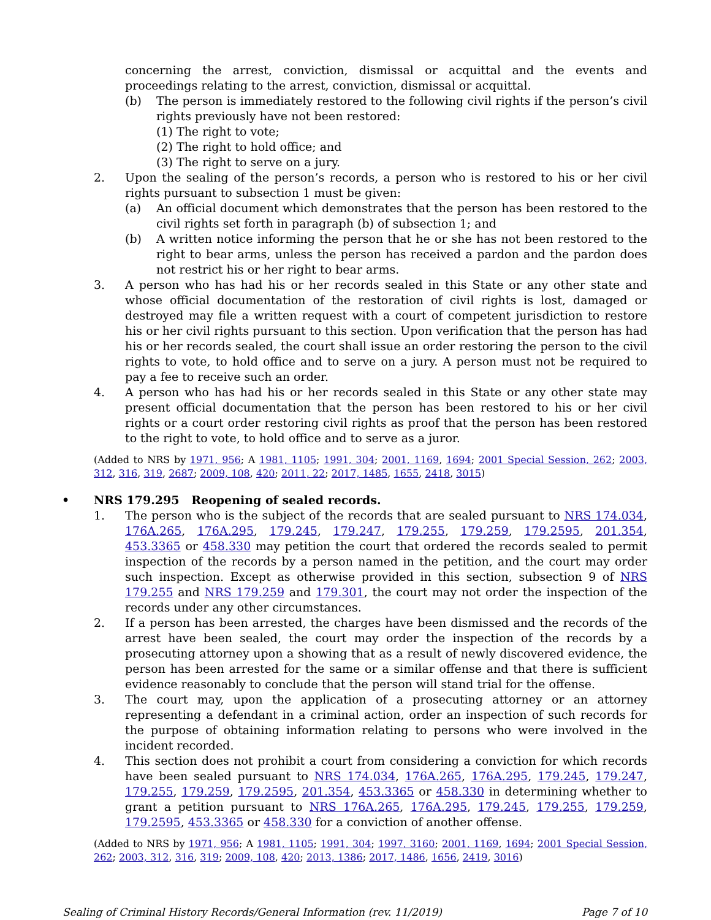concerning the arrest, conviction, dismissal or acquittal and the events and proceedings relating to the arrest, conviction, dismissal or acquittal.
(b) The person is immediately restored to the following civil rights if the person’s civil rights previously have not been restored:
(1) The right to vote;
(2) The right to hold office; and
(3) The right to serve on a jury.
2. Upon the sealing of the person’s records, a person who is restored to his or her civil rights pursuant to subsection 1 must be given:
(a) An official document which demonstrates that the person has been restored to the civil rights set forth in paragraph (b) of subsection 1; and
(b) A written notice informing the person that he or she has not been restored to the right to bear arms, unless the person has received a pardon and the pardon does not restrict his or her right to bear arms.
3. A person who has had his or her records sealed in this State or any other state and whose official documentation of the restoration of civil rights is lost, damaged or destroyed may file a written request with a court of competent jurisdiction to restore his or her civil rights pursuant to this section. Upon verification that the person has had his or her records sealed, the court shall issue an order restoring the person to the civil rights to vote, to hold office and to serve on a jury. A person must not be required to pay a fee to receive such an order.
4. A person who has had his or her records sealed in this State or any other state may present official documentation that the person has been restored to his or her civil rights or a court order restoring civil rights as proof that the person has been restored to the right to vote, to hold office and to serve as a juror.
(Added to NRS by 1971, 956; A 1981, 1105; 1991, 304; 2001, 1169, 1694; 2001 Special Session, 262; 2003, 312, 316, 319, 2687; 2009, 108, 420; 2011, 22; 2017, 1485, 1655, 2418, 3015)
• NRS 179.295 Reopening of sealed records.
1. The person who is the subject of the records that are sealed pursuant to NRS 174.034, 176A.265, 176A.295, 179.245, 179.247, 179.255, 179.259, 179.2595, 201.354, 453.3365 or 458.330 may petition the court that ordered the records sealed to permit inspection of the records by a person named in the petition, and the court may order such inspection. Except as otherwise provided in this section, subsection 9 of NRS 179.255 and NRS 179.259 and 179.301, the court may not order the inspection of the records under any other circumstances.
2. If a person has been arrested, the charges have been dismissed and the records of the arrest have been sealed, the court may order the inspection of the records by a prosecuting attorney upon a showing that as a result of newly discovered evidence, the person has been arrested for the same or a similar offense and that there is sufficient evidence reasonably to conclude that the person will stand trial for the offense.
3. The court may, upon the application of a prosecuting attorney or an attorney representing a defendant in a criminal action, order an inspection of such records for the purpose of obtaining information relating to persons who were involved in the incident recorded.
4. This section does not prohibit a court from considering a conviction for which records have been sealed pursuant to NRS 174.034, 176A.265, 176A.295, 179.245, 179.247, 179.255, 179.259, 179.2595, 201.354, 453.3365 or 458.330 in determining whether to grant a petition pursuant to NRS 176A.265, 176A.295, 179.245, 179.255, 179.259, 179.2595, 453.3365 or 458.330 for a conviction of another offense.
(Added to NRS by 1971, 956; A 1981, 1105; 1991, 304; 1997, 3160; 2001, 1169, 1694; 2001 Special Session, 262; 2003, 312, 316, 319; 2009, 108, 420; 2013, 1386; 2017, 1486, 1656, 2419, 3016)
Sealing of Criminal History Records/General Information (rev. 11/2019) Page 7 of 10